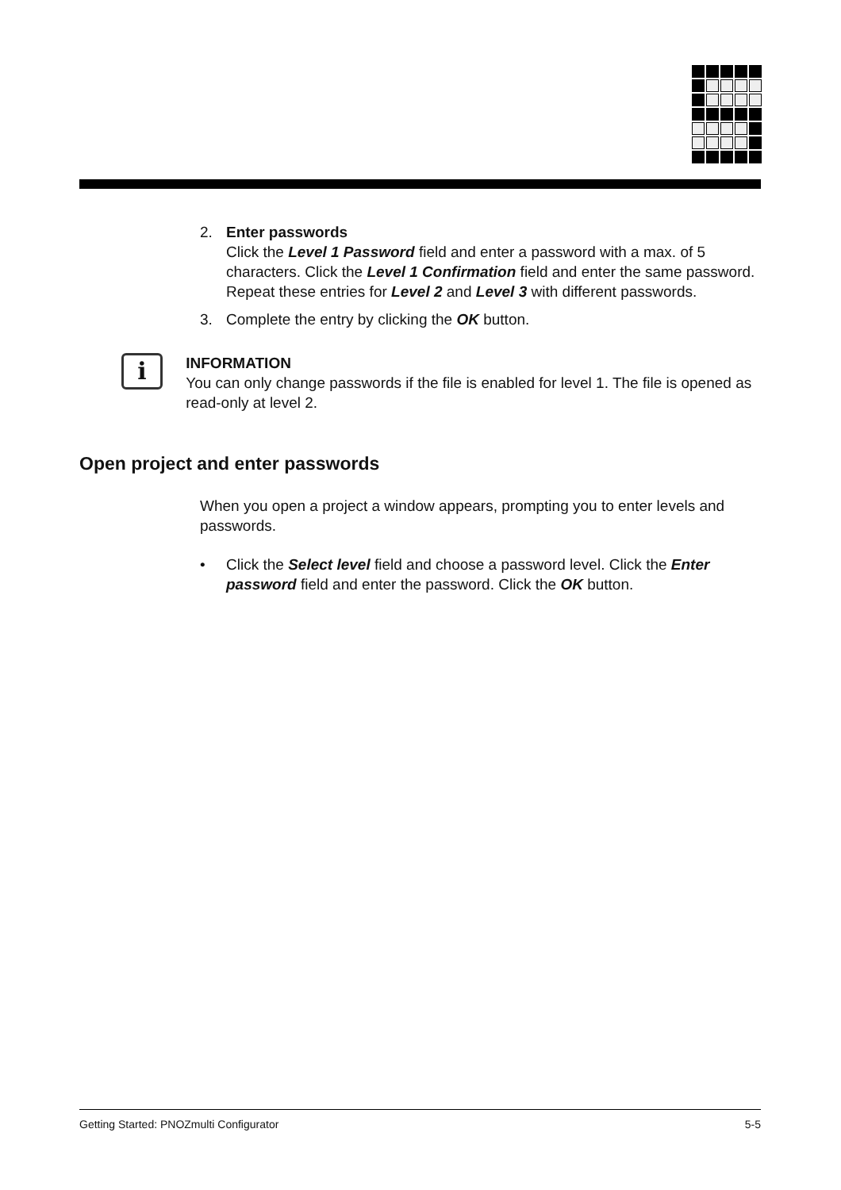2. Enter passwords
Click the Level 1 Password field and enter a password with a max. of 5 characters. Click the Level 1 Confirmation field and enter the same password. Repeat these entries for Level 2 and Level 3 with different passwords.
3. Complete the entry by clicking the OK button.
i
INFORMATION
You can only change passwords if the file is enabled for level 1. The file is opened as read-only at level 2.
Open project and enter passwords
When you open a project a window appears, prompting you to enter levels and passwords.
• Click the Select level field and choose a password level. Click the Enter password field and enter the password. Click the OK button.
Getting Started: PNOZmulti Configurator 5-5